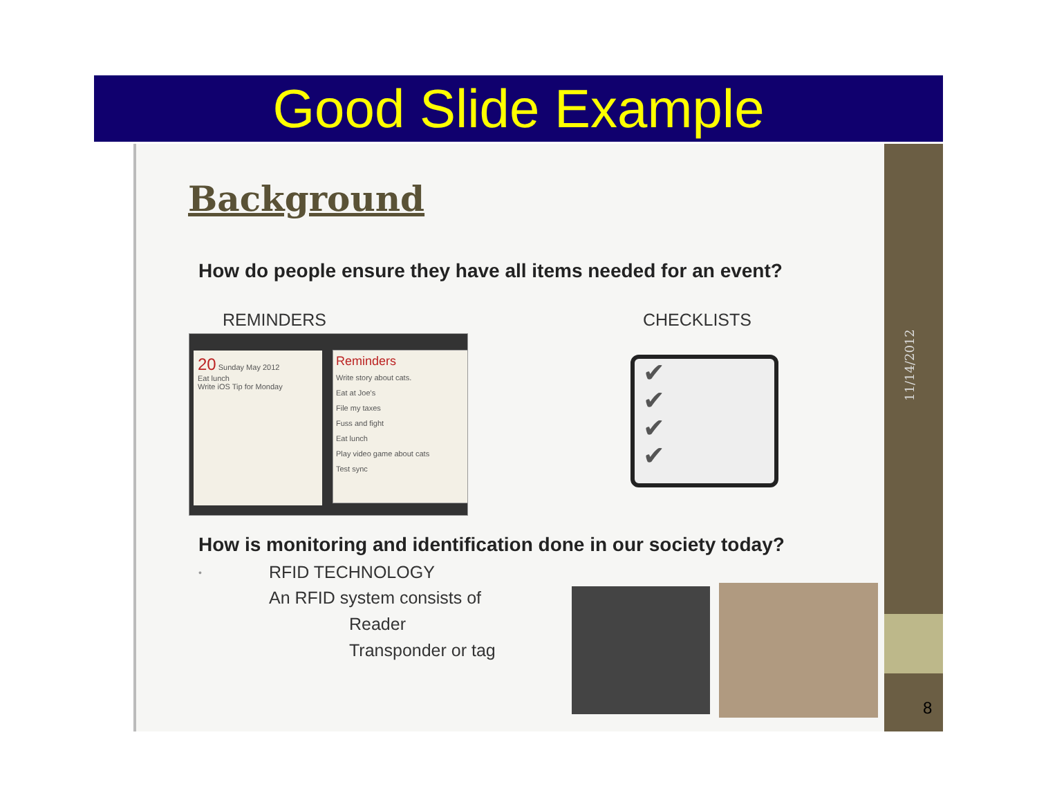Good Slide Example
Background
How do people ensure they have all items needed for an event?
REMINDERS CHECKLISTS
20 Sunday May 2012
Eat lunch
Write iOS Tip for Monday
Reminders
Write story about cats.
Eat at Joe's
File my taxes
Fuss and fight
Eat lunch
Play video game about cats
Test sync
✔
✔
✔
✔
How is monitoring and identification done in our society today?
• RFID TECHNOLOGY
An RFID system consists of
Reader
Transponder or tag
11/14/2012
8